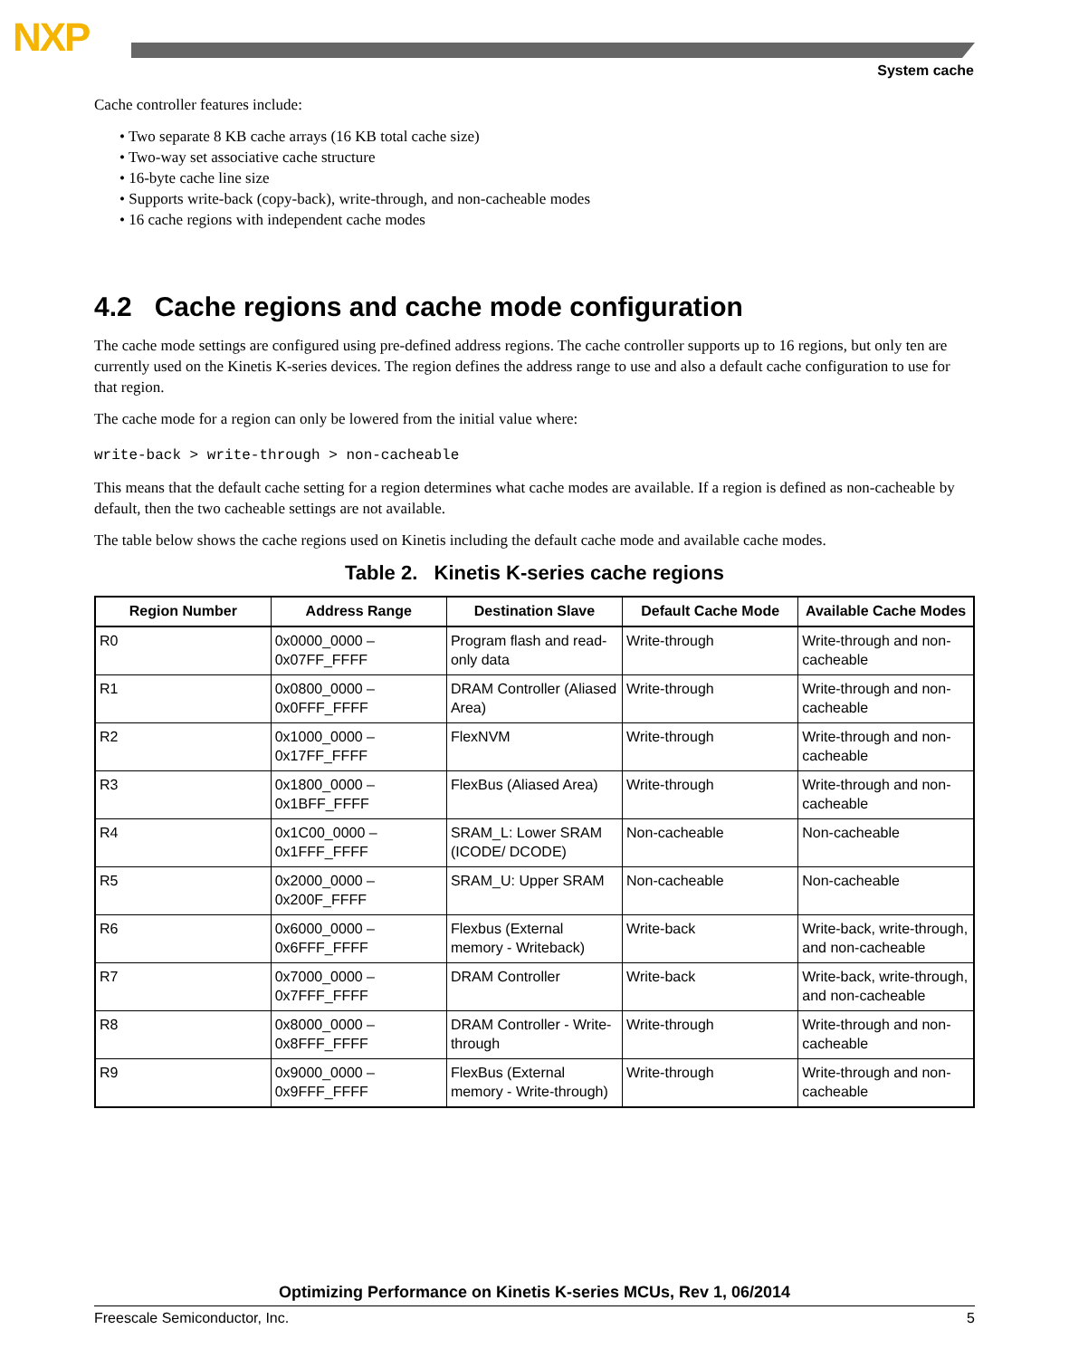NXP
System cache
Cache controller features include:
• Two separate 8 KB cache arrays (16 KB total cache size)
• Two-way set associative cache structure
• 16-byte cache line size
• Supports write-back (copy-back), write-through, and non-cacheable modes
• 16 cache regions with independent cache modes
4.2 Cache regions and cache mode configuration
The cache mode settings are configured using pre-defined address regions. The cache controller supports up to 16 regions, but only ten are currently used on the Kinetis K-series devices. The region defines the address range to use and also a default cache configuration to use for that region.
The cache mode for a region can only be lowered from the initial value where:
write-back > write-through > non-cacheable
This means that the default cache setting for a region determines what cache modes are available. If a region is defined as non-cacheable by default, then the two cacheable settings are not available.
The table below shows the cache regions used on Kinetis including the default cache mode and available cache modes.
Table 2. Kinetis K-series cache regions
| Region Number | Address Range | Destination Slave | Default Cache Mode | Available Cache Modes |
| --- | --- | --- | --- | --- |
| R0 | 0x0000_0000 – 0x07FF_FFFF | Program flash and read-only data | Write-through | Write-through and non-cacheable |
| R1 | 0x0800_0000 – 0x0FFF_FFFF | DRAM Controller (Aliased Area) | Write-through | Write-through and non-cacheable |
| R2 | 0x1000_0000 – 0x17FF_FFFF | FlexNVM | Write-through | Write-through and non-cacheable |
| R3 | 0x1800_0000 – 0x1BFF_FFFF | FlexBus (Aliased Area) | Write-through | Write-through and non-cacheable |
| R4 | 0x1C00_0000 – 0x1FFF_FFFF | SRAM_L: Lower SRAM (ICODE/ DCODE) | Non-cacheable | Non-cacheable |
| R5 | 0x2000_0000 – 0x200F_FFFF | SRAM_U: Upper SRAM | Non-cacheable | Non-cacheable |
| R6 | 0x6000_0000 – 0x6FFF_FFFF | Flexbus (External memory - Writeback) | Write-back | Write-back, write-through, and non-cacheable |
| R7 | 0x7000_0000 – 0x7FFF_FFFF | DRAM Controller | Write-back | Write-back, write-through, and non-cacheable |
| R8 | 0x8000_0000 – 0x8FFF_FFFF | DRAM Controller - Write-through | Write-through | Write-through and non-cacheable |
| R9 | 0x9000_0000 – 0x9FFF_FFFF | FlexBus (External memory - Write-through) | Write-through | Write-through and non-cacheable |
Optimizing Performance on Kinetis K-series MCUs, Rev 1, 06/2014
Freescale Semiconductor, Inc. 5